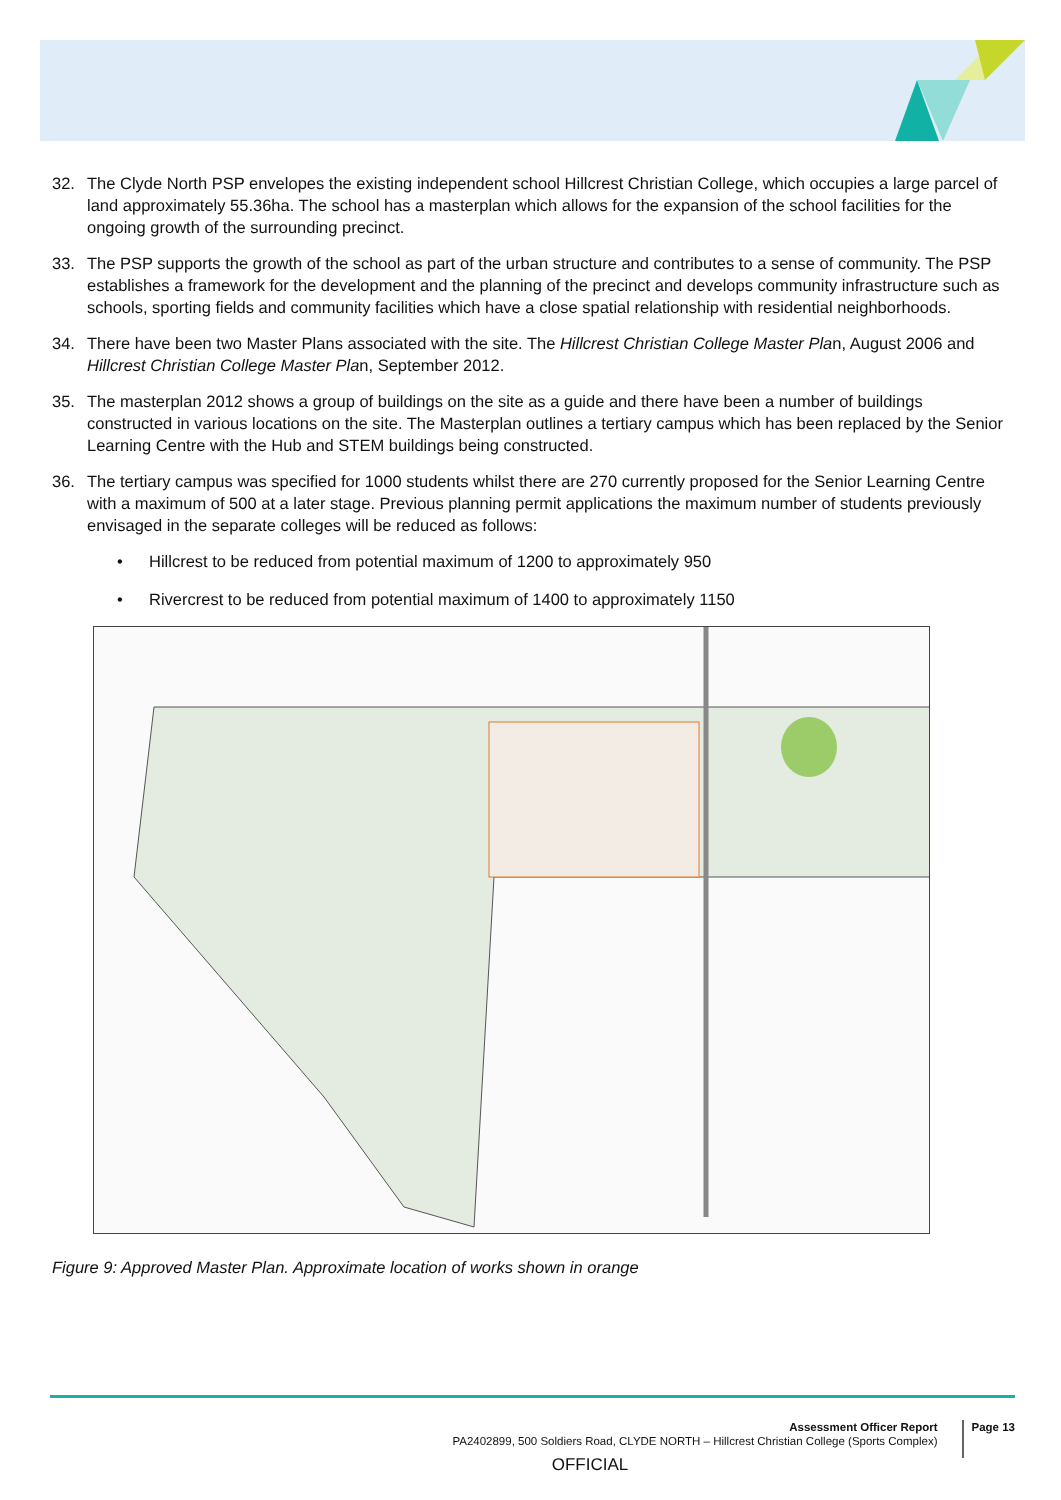32. The Clyde North PSP envelopes the existing independent school Hillcrest Christian College, which occupies a large parcel of land approximately 55.36ha. The school has a masterplan which allows for the expansion of the school facilities for the ongoing growth of the surrounding precinct.
33. The PSP supports the growth of the school as part of the urban structure and contributes to a sense of community. The PSP establishes a framework for the development and the planning of the precinct and develops community infrastructure such as schools, sporting fields and community facilities which have a close spatial relationship with residential neighborhoods.
34. There have been two Master Plans associated with the site. The Hillcrest Christian College Master Plan, August 2006 and Hillcrest Christian College Master Plan, September 2012.
35. The masterplan 2012 shows a group of buildings on the site as a guide and there have been a number of buildings constructed in various locations on the site. The Masterplan outlines a tertiary campus which has been replaced by the Senior Learning Centre with the Hub and STEM buildings being constructed.
36. The tertiary campus was specified for 1000 students whilst there are 270 currently proposed for the Senior Learning Centre with a maximum of 500 at a later stage. Previous planning permit applications the maximum number of students previously envisaged in the separate colleges will be reduced as follows:
• Hillcrest to be reduced from potential maximum of 1200 to approximately 950
• Rivercrest to be reduced from potential maximum of 1400 to approximately 1150
Figure 9: Approved Master Plan. Approximate location of works shown in orange
Assessment Officer Report
PA2402899, 500 Soldiers Road, CLYDE NORTH – Hillcrest Christian College (Sports Complex)
Page 13
OFFICIAL